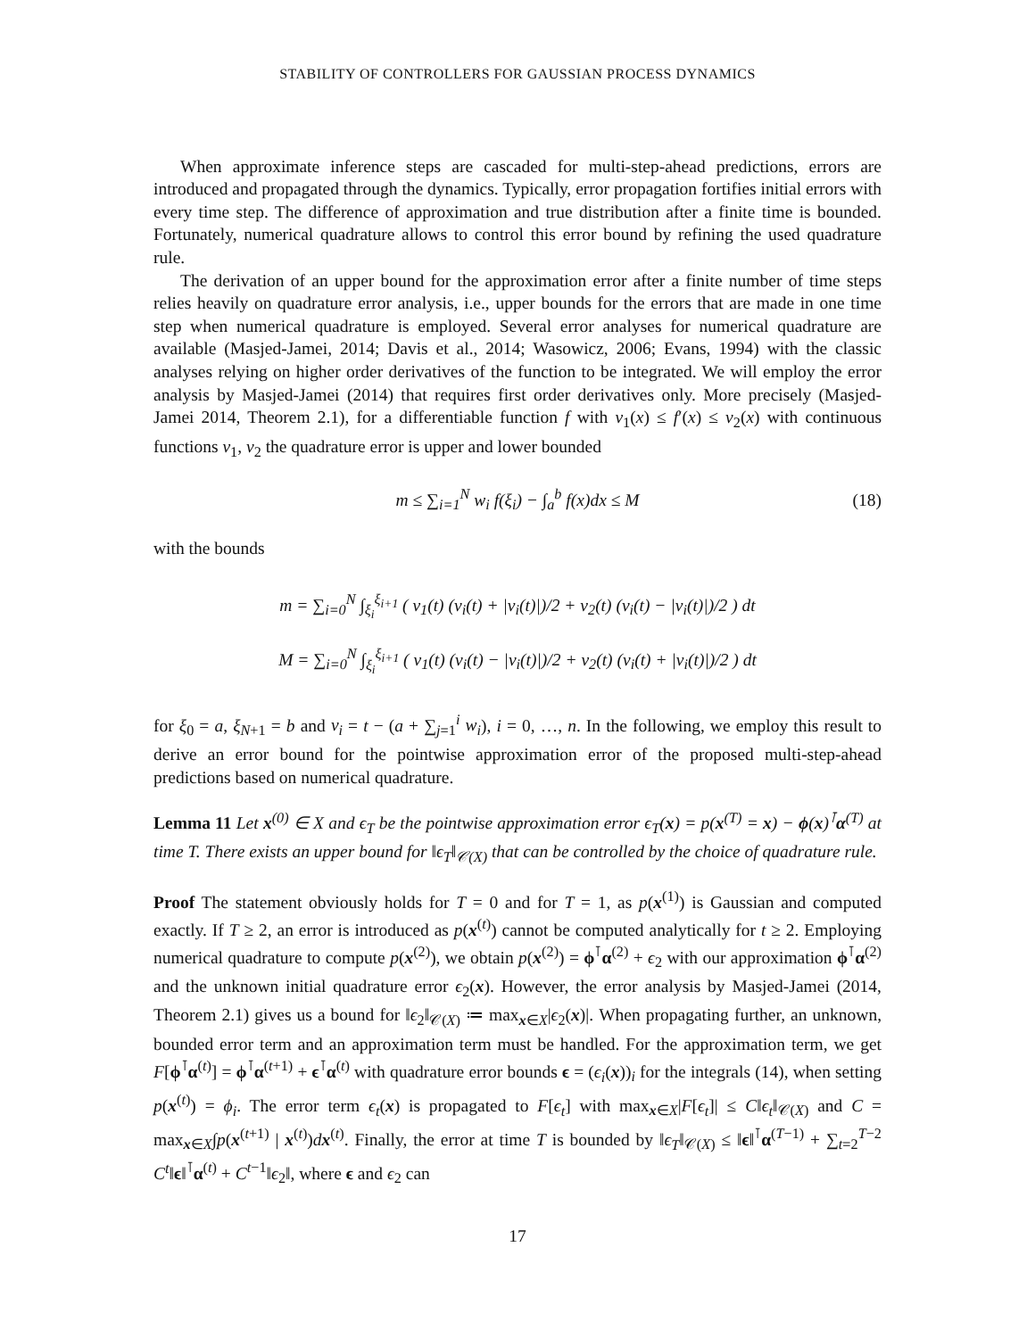STABILITY OF CONTROLLERS FOR GAUSSIAN PROCESS DYNAMICS
When approximate inference steps are cascaded for multi-step-ahead predictions, errors are introduced and propagated through the dynamics. Typically, error propagation fortifies initial errors with every time step. The difference of approximation and true distribution after a finite time is bounded. Fortunately, numerical quadrature allows to control this error bound by refining the used quadrature rule.
The derivation of an upper bound for the approximation error after a finite number of time steps relies heavily on quadrature error analysis, i.e., upper bounds for the errors that are made in one time step when numerical quadrature is employed. Several error analyses for numerical quadrature are available (Masjed-Jamei, 2014; Davis et al., 2014; Wasowicz, 2006; Evans, 1994) with the classic analyses relying on higher order derivatives of the function to be integrated. We will employ the error analysis by Masjed-Jamei (2014) that requires first order derivatives only. More precisely (Masjed-Jamei 2014, Theorem 2.1), for a differentiable function f with ν<sub>1</sub>(x) ≤ f′(x) ≤ ν<sub>2</sub>(x) with continuous functions ν<sub>1</sub>, ν<sub>2</sub> the quadrature error is upper and lower bounded
m ≤ ∑<sub>i=1</sub><sup>N</sup> w<sub>i</sub> f(ξ<sub>i</sub>) − ∫<sub>a</sub><sup>b</sup> f(x)dx ≤ M (18)
with the bounds
m = ∑<sub>i=0</sub><sup>N</sup> ∫<sub>ξ<sub>i</sub></sub><sup>ξ<sub>i+1</sub></sup> ( ν<sub>1</sub>(t) (v<sub>i</sub>(t) + |v<sub>i</sub>(t)|)/2 + ν<sub>2</sub>(t) (v<sub>i</sub>(t) − |v<sub>i</sub>(t)|)/2 ) dt
M = ∑<sub>i=0</sub><sup>N</sup> ∫<sub>ξ<sub>i</sub></sub><sup>ξ<sub>i+1</sub></sup> ( ν<sub>1</sub>(t) (v<sub>i</sub>(t) − |v<sub>i</sub>(t)|)/2 + ν<sub>2</sub>(t) (v<sub>i</sub>(t) + |v<sub>i</sub>(t)|)/2 ) dt
for ξ<sub>0</sub> = a, ξ<sub>N+1</sub> = b and v<sub>i</sub> = t − (a + ∑<sub>j=1</sub><sup>i</sup> w<sub>i</sub>), i = 0, …, n. In the following, we employ this result to derive an error bound for the pointwise approximation error of the proposed multi-step-ahead predictions based on numerical quadrature.
Lemma 11 Let x<sup>(0)</sup> ∈ X and ϵ<sub>T</sub> be the pointwise approximation error ϵ<sub>T</sub>(x) = p(x<sup>(T)</sup> = x) − ϕ(x)<sup>⊺</sup>α<sup>(T)</sup> at time T. There exists an upper bound for ‖ϵ<sub>T</sub>‖<sub>𝒞(X)</sub> that can be controlled by the choice of quadrature rule.
Proof The statement obviously holds for T = 0 and for T = 1, as p(x<sup>(1)</sup>) is Gaussian and computed exactly. If T ≥ 2, an error is introduced as p(x<sup>(t)</sup>) cannot be computed analytically for t ≥ 2. Employing numerical quadrature to compute p(x<sup>(2)</sup>), we obtain p(x<sup>(2)</sup>) = ϕ<sup>⊺</sup>α<sup>(2)</sup> + ϵ<sub>2</sub> with our approximation ϕ<sup>⊺</sup>α<sup>(2)</sup> and the unknown initial quadrature error ϵ<sub>2</sub>(x). However, the error analysis by Masjed-Jamei (2014, Theorem 2.1) gives us a bound for ‖ϵ<sub>2</sub>‖<sub>𝒞(X)</sub> ≔ max<sub>x∈X</sub>|ϵ<sub>2</sub>(x)|. When propagating further, an unknown, bounded error term and an approximation term must be handled. For the approximation term, we get F[ϕ<sup>⊺</sup>α<sup>(t)</sup>] = ϕ<sup>⊺</sup>α<sup>(t+1)</sup> + ϵ<sup>⊺</sup>α<sup>(t)</sup> with quadrature error bounds ϵ = (ϵ<sub>i</sub>(x))<sub>i</sub> for the integrals (14), when setting p(x<sup>(t)</sup>) = ϕ<sub>i</sub>. The error term ϵ<sub>t</sub>(x) is propagated to F[ϵ<sub>t</sub>] with max<sub>x∈X</sub>|F[ϵ<sub>t</sub>]| ≤ C‖ϵ<sub>t</sub>‖<sub>𝒞(X)</sub> and C = max<sub>x∈X</sub>∫p(x<sup>(t+1)</sup> | x<sup>(t)</sup>)dx<sup>(t)</sup>. Finally, the error at time T is bounded by ‖ϵ<sub>T</sub>‖<sub>𝒞(X)</sub> ≤ ‖ϵ‖<sup>⊺</sup>α<sup>(T−1)</sup> + ∑<sub>t=2</sub><sup>T−2</sup> C<sup>t</sup>‖ϵ‖<sup>⊺</sup>α<sup>(t)</sup> + C<sup>t−1</sup>‖ϵ<sub>2</sub>‖, where ϵ and ϵ<sub>2</sub> can
17